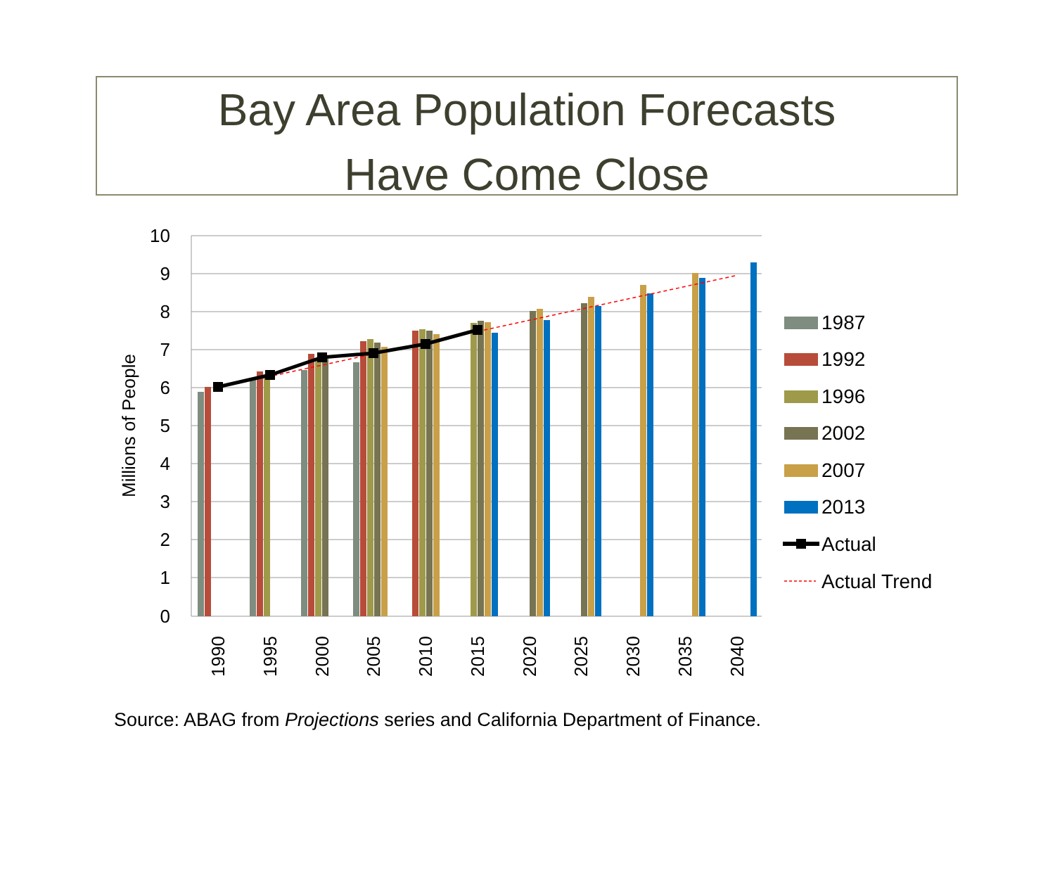Bay Area Population Forecasts
Have Come Close
10
9
8
7
6
5
4
3
2
1
0
Millions of People
1990
1995
2000
2005
2010
2015
2020
2025
2030
2035
2040
1987
1992
1996
2002
2007
2013
Actual
Actual Trend
Source: ABAG from Projections series and California Department of Finance.